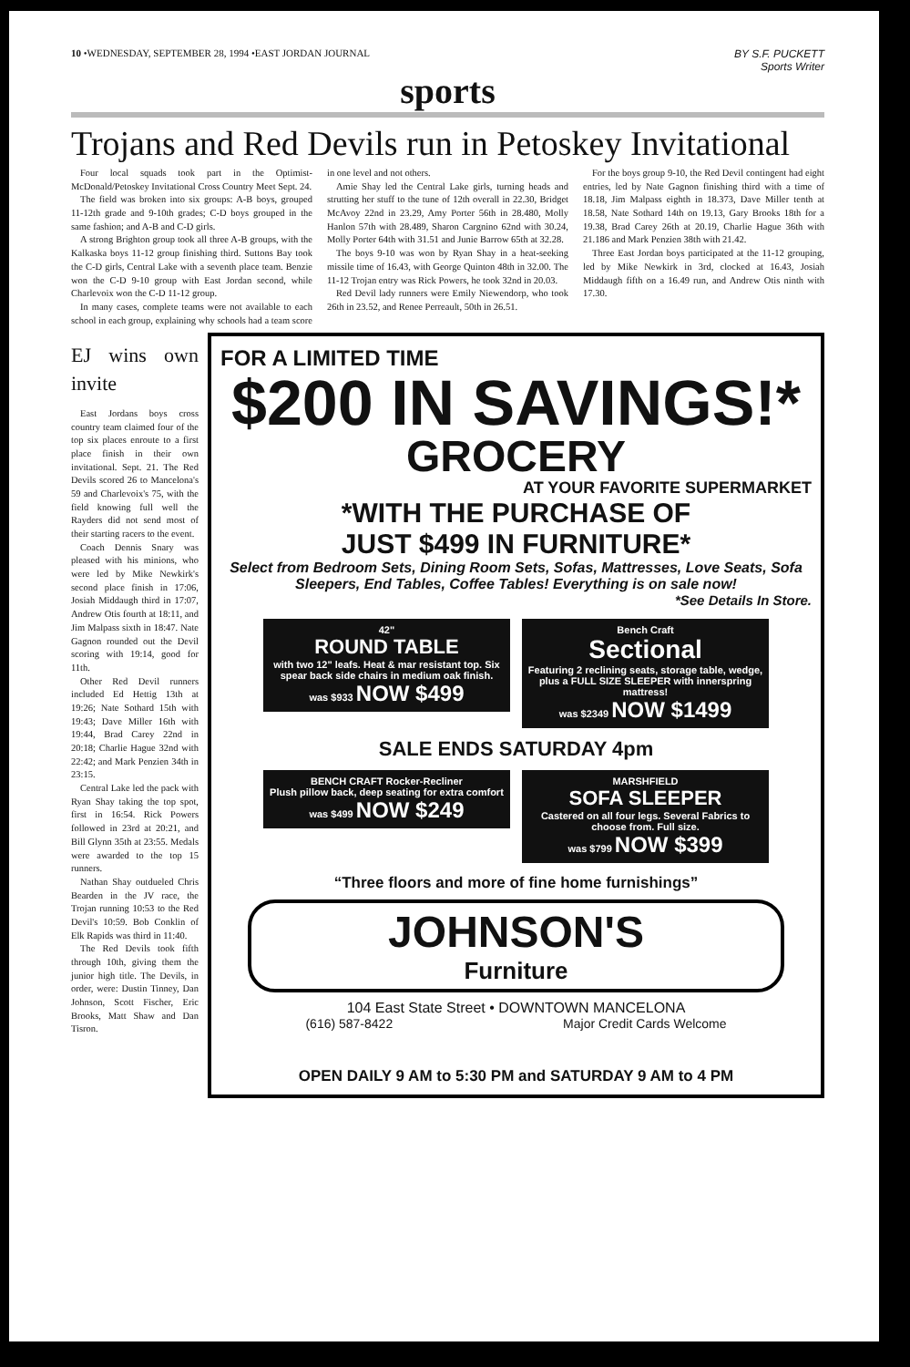10 •WEDNESDAY, SEPTEMBER 28, 1994 •EAST JORDAN JOURNAL BY S.F. PUCKETT
Sports Writer
sports
Trojans and Red Devils run in Petoskey Invitational
Four local squads took part in the Optimist-McDonald/Petoskey Invitational Cross Country Meet Sept. 24.
The field was broken into six groups: A-B boys, grouped 11-12th grade and 9-10th grades; C-D boys grouped in the same fashion; and A-B and C-D girls.
A strong Brighton group took all three A-B groups, with the Kalkaska boys 11-12 group finishing third. Suttons Bay took the C-D girls, Central Lake with a seventh place team. Benzie won the C-D 9-10 group with East Jordan second, while Charlevoix won the C-D 11-12 group.
In many cases, complete teams were not available to each school in each group, explaining why schools had a team score in one level and not others.
Amie Shay led the Central Lake girls, turning heads and strutting her stuff to the tune of 12th overall in 22.30, Bridget McAvoy 22nd in 23.29, Amy Porter 56th in 28.480, Molly Hanlon 57th with 28.489, Sharon Cargnino 62nd with 30.24, Molly Porter 64th with 31.51 and Junie Barrow 65th at 32.28.
The boys 9-10 was won by Ryan Shay in a heat-seeking missile time of 16.43, with George Quinton 48th in 32.00. The 11-12 Trojan entry was Rick Powers, he took 32nd in 20.03.
Red Devil lady runners were Emily Niewendorp, who took 26th in 23.52, and Renee Perreault, 50th in 26.51.
For the boys group 9-10, the Red Devil contingent had eight entries, led by Nate Gagnon finishing third with a time of 18.18, Jim Malpass eighth in 18.373, Dave Miller tenth at 18.58, Nate Sothard 14th on 19.13, Gary Brooks 18th for a 19.38, Brad Carey 26th at 20.19, Charlie Hague 36th with 21.186 and Mark Penzien 38th with 21.42.
Three East Jordan boys participated at the 11-12 grouping, led by Mike Newkirk in 3rd, clocked at 16.43, Josiah Middaugh fifth on a 16.49 run, and Andrew Otis ninth with 17.30.
EJ wins own invite
East Jordans boys cross country team claimed four of the top six places enroute to a first place finish in their own invitational. Sept. 21. The Red Devils scored 26 to Mancelona's 59 and Charlevoix's 75, with the field knowing full well the Rayders did not send most of their starting racers to the event.
Coach Dennis Snary was pleased with his minions, who were led by Mike Newkirk's second place finish in 17:06, Josiah Middaugh third in 17:07, Andrew Otis fourth at 18:11, and Jim Malpass sixth in 18:47. Nate Gagnon rounded out the Devil scoring with 19:14, good for 11th.
Other Red Devil runners included Ed Hettig 13th at 19:26; Nate Sothard 15th with 19:43; Dave Miller 16th with 19:44, Brad Carey 22nd in 20:18; Charlie Hague 32nd with 22:42; and Mark Penzien 34th in 23:15.
Central Lake led the pack with Ryan Shay taking the top spot, first in 16:54. Rick Powers followed in 23rd at 20:21, and Bill Glynn 35th at 23:55. Medals were awarded to the top 15 runners.
Nathan Shay outdueled Chris Bearden in the JV race, the Trojan running 10:53 to the Red Devil's 10:59. Bob Conklin of Elk Rapids was third in 11:40.
The Red Devils took fifth through 10th, giving them the junior high title. The Devils, in order, were: Dustin Tinney, Dan Johnson, Scott Fischer, Eric Brooks, Matt Shaw and Dan Tisron.
FOR A LIMITED TIME
$200 IN SAVINGS!*
GROCERY
AT YOUR FAVORITE SUPERMARKET
*WITH THE PURCHASE OF
JUST $499 IN FURNITURE*
Select from Bedroom Sets, Dining Room Sets, Sofas, Mattresses, Love Seats, Sofa Sleepers, End Tables, Coffee Tables! Everything is on sale now!
*See Details In Store.
42"
ROUND TABLE
with two 12" leafs. Heat & mar resistant top. Six spear back side chairs in medium oak finish.
was $933 NOW $499
Bench Craft
Sectional
Featuring 2 reclining seats, storage table, wedge, plus a FULL SIZE SLEEPER with innerspring mattress!
was $2349 NOW $1499
SALE ENDS SATURDAY 4pm
BENCH CRAFT Rocker-Recliner
Plush pillow back, deep seating for extra comfort
was $499 NOW $249
MARSHFIELD
SOFA SLEEPER
Castered on all four legs. Several Fabrics to choose from. Full size.
was $799 NOW $399
“Three floors and more of fine home furnishings”
JOHNSON'S
Furniture
104 East State Street • DOWNTOWN MANCELONA
(616) 587-8422 Major Credit Cards Welcome
OPEN DAILY 9 AM to 5:30 PM and SATURDAY 9 AM to 4 PM